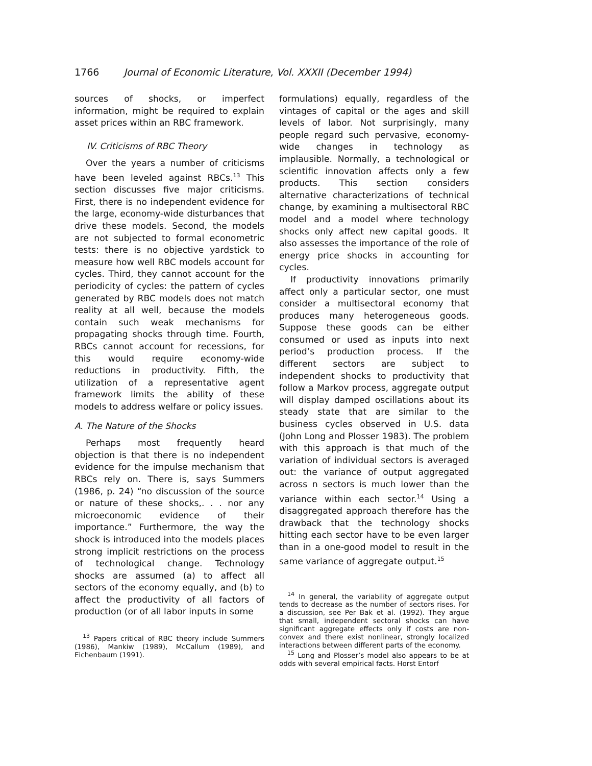1766 Journal of Economic Literature, Vol. XXXII (December 1994)
sources of shocks, or imperfect information, might be required to explain asset prices within an RBC framework.
IV. Criticisms of RBC Theory
Over the years a number of criticisms have been leveled against RBCs.<sup>13</sup> This section discusses five major criticisms. First, there is no independent evidence for the large, economy-wide disturbances that drive these models. Second, the models are not subjected to formal econometric tests: there is no objective yardstick to measure how well RBC models account for cycles. Third, they cannot account for the periodicity of cycles: the pattern of cycles generated by RBC models does not match reality at all well, because the models contain such weak mechanisms for propagating shocks through time. Fourth, RBCs cannot account for recessions, for this would require economy-wide reductions in productivity. Fifth, the utilization of a representative agent framework limits the ability of these models to address welfare or policy issues.
A. The Nature of the Shocks
Perhaps most frequently heard objection is that there is no independent evidence for the impulse mechanism that RBCs rely on. There is, says Summers (1986, p. 24) “no discussion of the source or nature of these shocks,. . . nor any microeconomic evidence of their importance.” Furthermore, the way the shock is introduced into the models places strong implicit restrictions on the process of technological change. Technology shocks are assumed (a) to affect all sectors of the economy equally, and (b) to affect the productivity of all factors of production (or of all labor inputs in some
<sup>13</sup> Papers critical of RBC theory include Summers (1986), Mankiw (1989), McCallum (1989), and Eichenbaum (1991).
formulations) equally, regardless of the vintages of capital or the ages and skill levels of labor. Not surprisingly, many people regard such pervasive, economy-wide changes in technology as implausible. Normally, a technological or scientific innovation affects only a few products. This section considers alternative characterizations of technical change, by examining a multisectoral RBC model and a model where technology shocks only affect new capital goods. It also assesses the importance of the role of energy price shocks in accounting for cycles.
If productivity innovations primarily affect only a particular sector, one must consider a multisectoral economy that produces many heterogeneous goods. Suppose these goods can be either consumed or used as inputs into next period’s production process. If the different sectors are subject to independent shocks to productivity that follow a Markov process, aggregate output will display damped oscillations about its steady state that are similar to the business cycles observed in U.S. data (John Long and Plosser 1983). The problem with this approach is that much of the variation of individual sectors is averaged out: the variance of output aggregated across n sectors is much lower than the variance within each sector.<sup>14</sup> Using a disaggregated approach therefore has the drawback that the technology shocks hitting each sector have to be even larger than in a one-good model to result in the same variance of aggregate output.<sup>15</sup>
<sup>14</sup> In general, the variability of aggregate output tends to decrease as the number of sectors rises. For a discussion, see Per Bak et al. (1992). They argue that small, independent sectoral shocks can have significant aggregate effects only if costs are non-convex and there exist nonlinear, strongly localized interactions between different parts of the economy.
<sup>15</sup> Long and Plosser’s model also appears to be at odds with several empirical facts. Horst Entorf